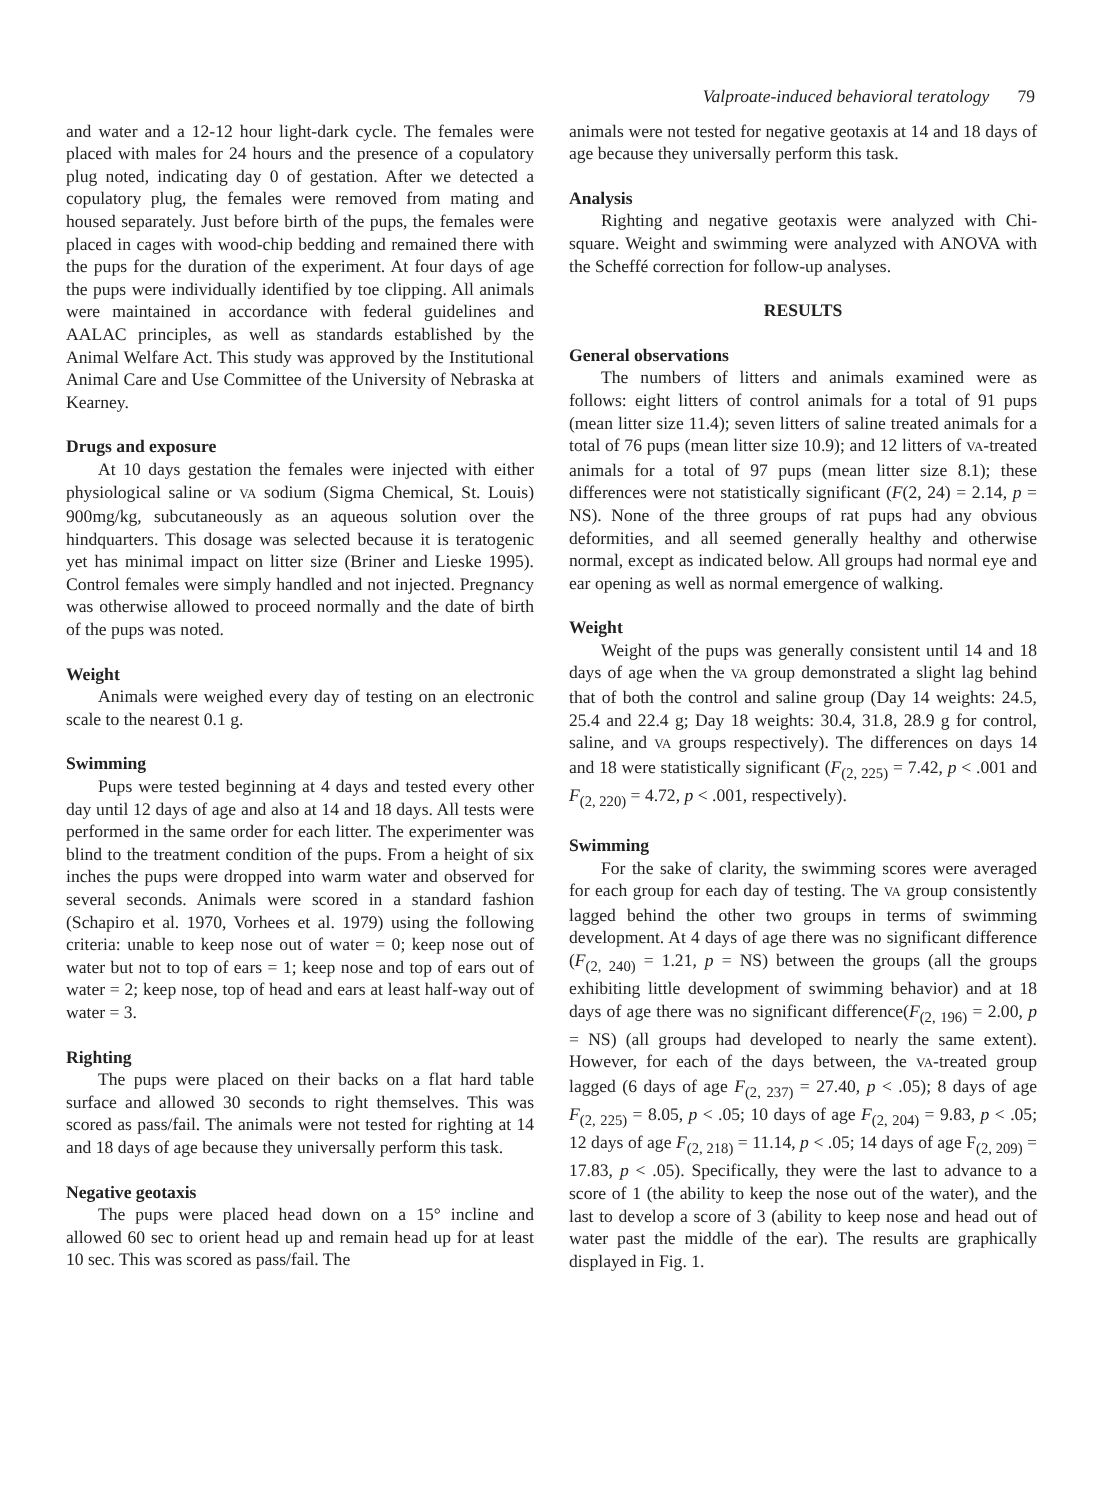Valproate-induced behavioral teratology 79
and water and a 12-12 hour light-dark cycle. The females were placed with males for 24 hours and the presence of a copulatory plug noted, indicating day 0 of gestation. After we detected a copulatory plug, the females were removed from mating and housed separately. Just before birth of the pups, the females were placed in cages with wood-chip bedding and remained there with the pups for the duration of the experiment. At four days of age the pups were individually identified by toe clipping. All animals were maintained in accordance with federal guidelines and AALAC principles, as well as standards established by the Animal Welfare Act. This study was approved by the Institutional Animal Care and Use Committee of the University of Nebraska at Kearney.
Drugs and exposure
At 10 days gestation the females were injected with either physiological saline or VA sodium (Sigma Chemical, St. Louis) 900mg/kg, subcutaneously as an aqueous solution over the hindquarters. This dosage was selected because it is teratogenic yet has minimal impact on litter size (Briner and Lieske 1995). Control females were simply handled and not injected. Pregnancy was otherwise allowed to proceed normally and the date of birth of the pups was noted.
Weight
Animals were weighed every day of testing on an electronic scale to the nearest 0.1 g.
Swimming
Pups were tested beginning at 4 days and tested every other day until 12 days of age and also at 14 and 18 days. All tests were performed in the same order for each litter. The experimenter was blind to the treatment condition of the pups. From a height of six inches the pups were dropped into warm water and observed for several seconds. Animals were scored in a standard fashion (Schapiro et al. 1970, Vorhees et al. 1979) using the following criteria: unable to keep nose out of water = 0; keep nose out of water but not to top of ears = 1; keep nose and top of ears out of water = 2; keep nose, top of head and ears at least half-way out of water = 3.
Righting
The pups were placed on their backs on a flat hard table surface and allowed 30 seconds to right themselves. This was scored as pass/fail. The animals were not tested for righting at 14 and 18 days of age because they universally perform this task.
Negative geotaxis
The pups were placed head down on a 15° incline and allowed 60 sec to orient head up and remain head up for at least 10 sec. This was scored as pass/fail. The
animals were not tested for negative geotaxis at 14 and 18 days of age because they universally perform this task.
Analysis
Righting and negative geotaxis were analyzed with Chi-square. Weight and swimming were analyzed with ANOVA with the Scheffé correction for follow-up analyses.
RESULTS
General observations
The numbers of litters and animals examined were as follows: eight litters of control animals for a total of 91 pups (mean litter size 11.4); seven litters of saline treated animals for a total of 76 pups (mean litter size 10.9); and 12 litters of VA-treated animals for a total of 97 pups (mean litter size 8.1); these differences were not statistically significant (F(2, 24) = 2.14, p = NS). None of the three groups of rat pups had any obvious deformities, and all seemed generally healthy and otherwise normal, except as indicated below. All groups had normal eye and ear opening as well as normal emergence of walking.
Weight
Weight of the pups was generally consistent until 14 and 18 days of age when the VA group demonstrated a slight lag behind that of both the control and saline group (Day 14 weights: 24.5, 25.4 and 22.4 g; Day 18 weights: 30.4, 31.8, 28.9 g for control, saline, and VA groups respectively). The differences on days 14 and 18 were statistically significant (F<sub>(2, 225)</sub> = 7.42, p < .001 and F<sub>(2, 220)</sub> = 4.72, p < .001, respectively).
Swimming
For the sake of clarity, the swimming scores were averaged for each group for each day of testing. The VA group consistently lagged behind the other two groups in terms of swimming development. At 4 days of age there was no significant difference (F<sub>(2, 240)</sub> = 1.21, p = NS) between the groups (all the groups exhibiting little development of swimming behavior) and at 18 days of age there was no significant difference(F<sub>(2, 196)</sub> = 2.00, p = NS) (all groups had developed to nearly the same extent). However, for each of the days between, the VA-treated group lagged (6 days of age F<sub>(2, 237)</sub> = 27.40, p < .05); 8 days of age F<sub>(2, 225)</sub> = 8.05, p < .05; 10 days of age F<sub>(2, 204)</sub> = 9.83, p < .05; 12 days of age F<sub>(2, 218)</sub> = 11.14, p < .05; 14 days of age F<sub>(2, 209)</sub> = 17.83, p < .05). Specifically, they were the last to advance to a score of 1 (the ability to keep the nose out of the water), and the last to develop a score of 3 (ability to keep nose and head out of water past the middle of the ear). The results are graphically displayed in Fig. 1.